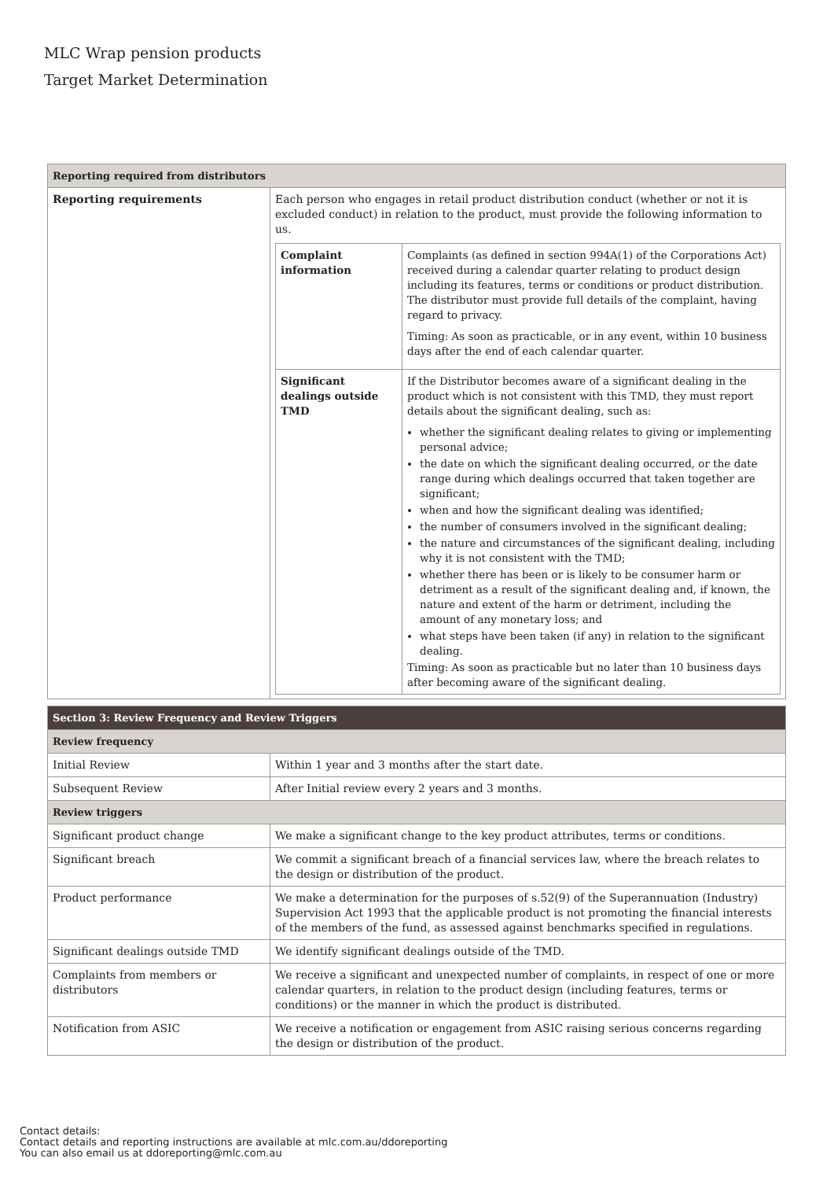MLC Wrap pension products
Target Market Determination
| Reporting required from distributors | |
| --- | --- |
| Reporting requirements | Each person who engages in retail product distribution conduct (whether or not it is excluded conduct) in relation to the product, must provide the following information to us. / Complaint information / Complaints (as defined in section 994A(1) of the Corporations Act) received during a calendar quarter relating to product design including its features, terms or conditions or product distribution. The distributor must provide full details of the complaint, having regard to privacy. Timing: As soon as practicable, or in any event, within 10 business days after the end of each calendar quarter. / / Significant dealings outside TMD / If the Distributor becomes aware of a significant dealing in the product which is not consistent with this TMD, they must report details about the significant dealing, such as: whether the significant dealing relates to giving or implementing personal advice; the date on which the significant dealing occurred, or the date range during which dealings occurred that taken together are significant; when and how the significant dealing was identified; the number of consumers involved in the significant dealing; the nature and circumstances of the significant dealing, including why it is not consistent with the TMD; whether there has been or is likely to be consumer harm or detriment as a result of the significant dealing and, if known, the nature and extent of the harm or detriment, including the amount of any monetary loss; and what steps have been taken (if any) in relation to the significant dealing. Timing: As soon as practicable but no later than 10 business days after becoming aware of the significant dealing. / |
| Section 3: Review Frequency and Review Triggers | |
| --- | --- |
| Review frequency | |
| Initial Review | Within 1 year and 3 months after the start date. |
| Subsequent Review | After Initial review every 2 years and 3 months. |
| Review triggers | |
| Significant product change | We make a significant change to the key product attributes, terms or conditions. |
| Significant breach | We commit a significant breach of a financial services law, where the breach relates to the design or distribution of the product. |
| Product performance | We make a determination for the purposes of s.52(9) of the Superannuation (Industry) Supervision Act 1993 that the applicable product is not promoting the financial interests of the members of the fund, as assessed against benchmarks specified in regulations. |
| Significant dealings outside TMD | We identify significant dealings outside of the TMD. |
| Complaints from members or distributors | We receive a significant and unexpected number of complaints, in respect of one or more calendar quarters, in relation to the product design (including features, terms or conditions) or the manner in which the product is distributed. |
| Notification from ASIC | We receive a notification or engagement from ASIC raising serious concerns regarding the design or distribution of the product. |
Contact details:
Contact details and reporting instructions are available at mlc.com.au/ddoreporting
You can also email us at ddoreporting@mlc.com.au